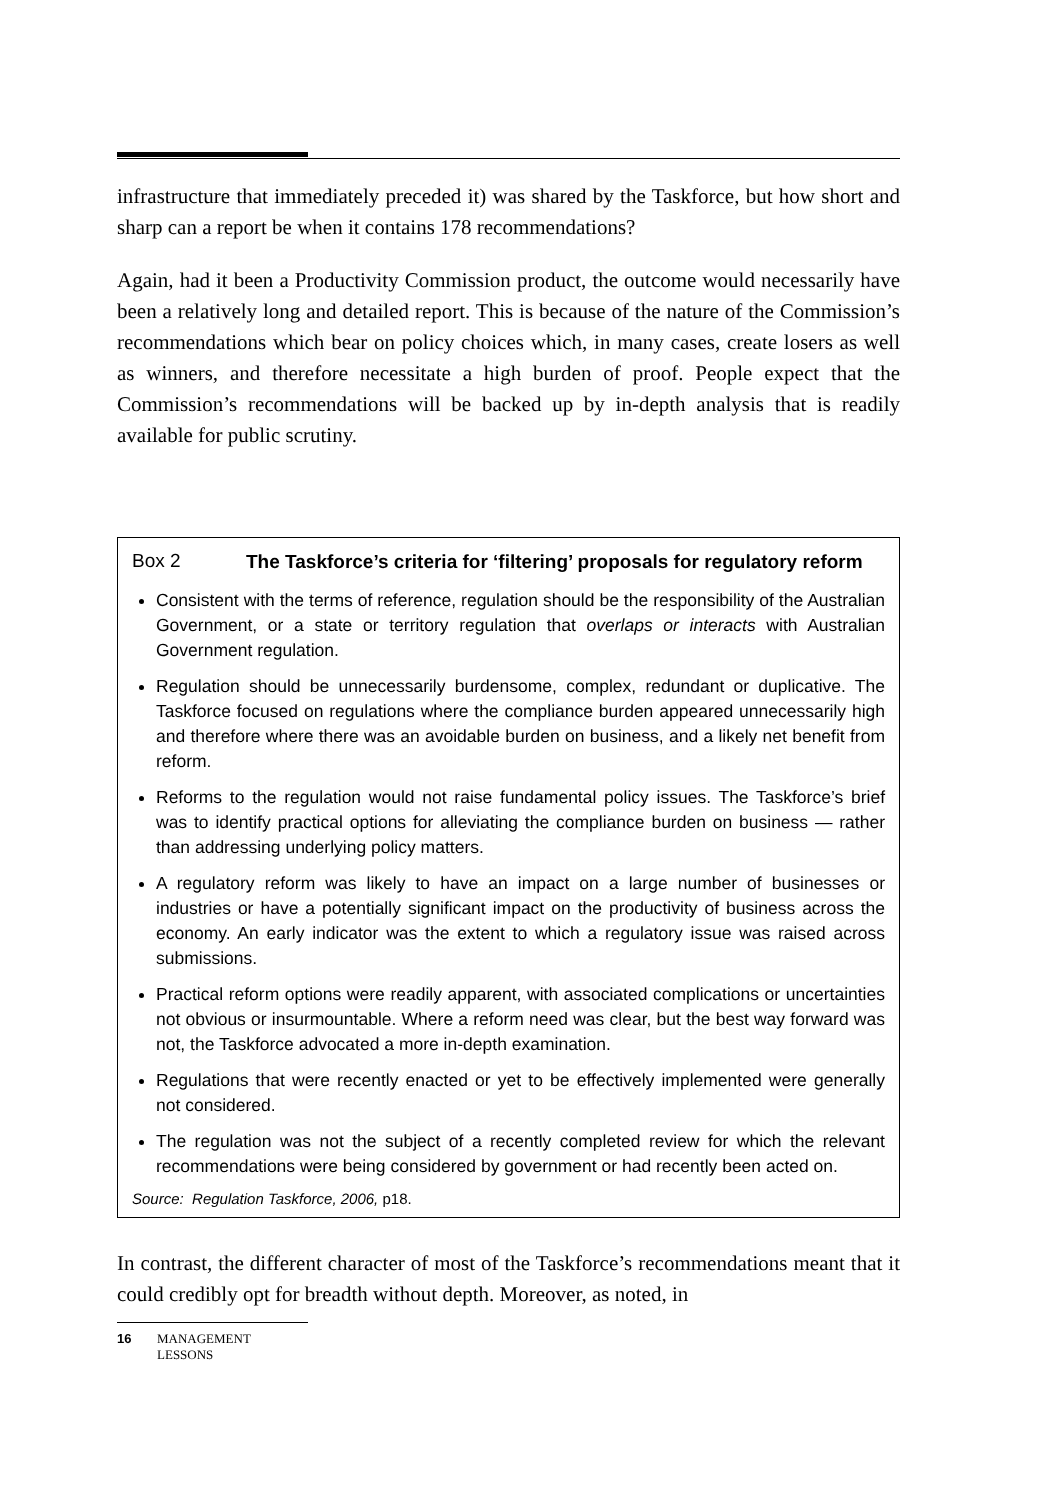infrastructure that immediately preceded it) was shared by the Taskforce, but how short and sharp can a report be when it contains 178 recommendations?
Again, had it been a Productivity Commission product, the outcome would necessarily have been a relatively long and detailed report. This is because of the nature of the Commission’s recommendations which bear on policy choices which, in many cases, create losers as well as winners, and therefore necessitate a high burden of proof. People expect that the Commission’s recommendations will be backed up by in-depth analysis that is readily available for public scrutiny.
Box 2 The Taskforce’s criteria for ‘filtering’ proposals for regulatory reform
Consistent with the terms of reference, regulation should be the responsibility of the Australian Government, or a state or territory regulation that overlaps or interacts with Australian Government regulation.
Regulation should be unnecessarily burdensome, complex, redundant or duplicative. The Taskforce focused on regulations where the compliance burden appeared unnecessarily high and therefore where there was an avoidable burden on business, and a likely net benefit from reform.
Reforms to the regulation would not raise fundamental policy issues. The Taskforce’s brief was to identify practical options for alleviating the compliance burden on business — rather than addressing underlying policy matters.
A regulatory reform was likely to have an impact on a large number of businesses or industries or have a potentially significant impact on the productivity of business across the economy. An early indicator was the extent to which a regulatory issue was raised across submissions.
Practical reform options were readily apparent, with associated complications or uncertainties not obvious or insurmountable. Where a reform need was clear, but the best way forward was not, the Taskforce advocated a more in-depth examination.
Regulations that were recently enacted or yet to be effectively implemented were generally not considered.
The regulation was not the subject of a recently completed review for which the relevant recommendations were being considered by government or had recently been acted on.
Source: Regulation Taskforce, 2006, p18.
In contrast, the different character of most of the Taskforce’s recommendations meant that it could credibly opt for breadth without depth. Moreover, as noted, in
16 MANAGEMENT
LESSONS